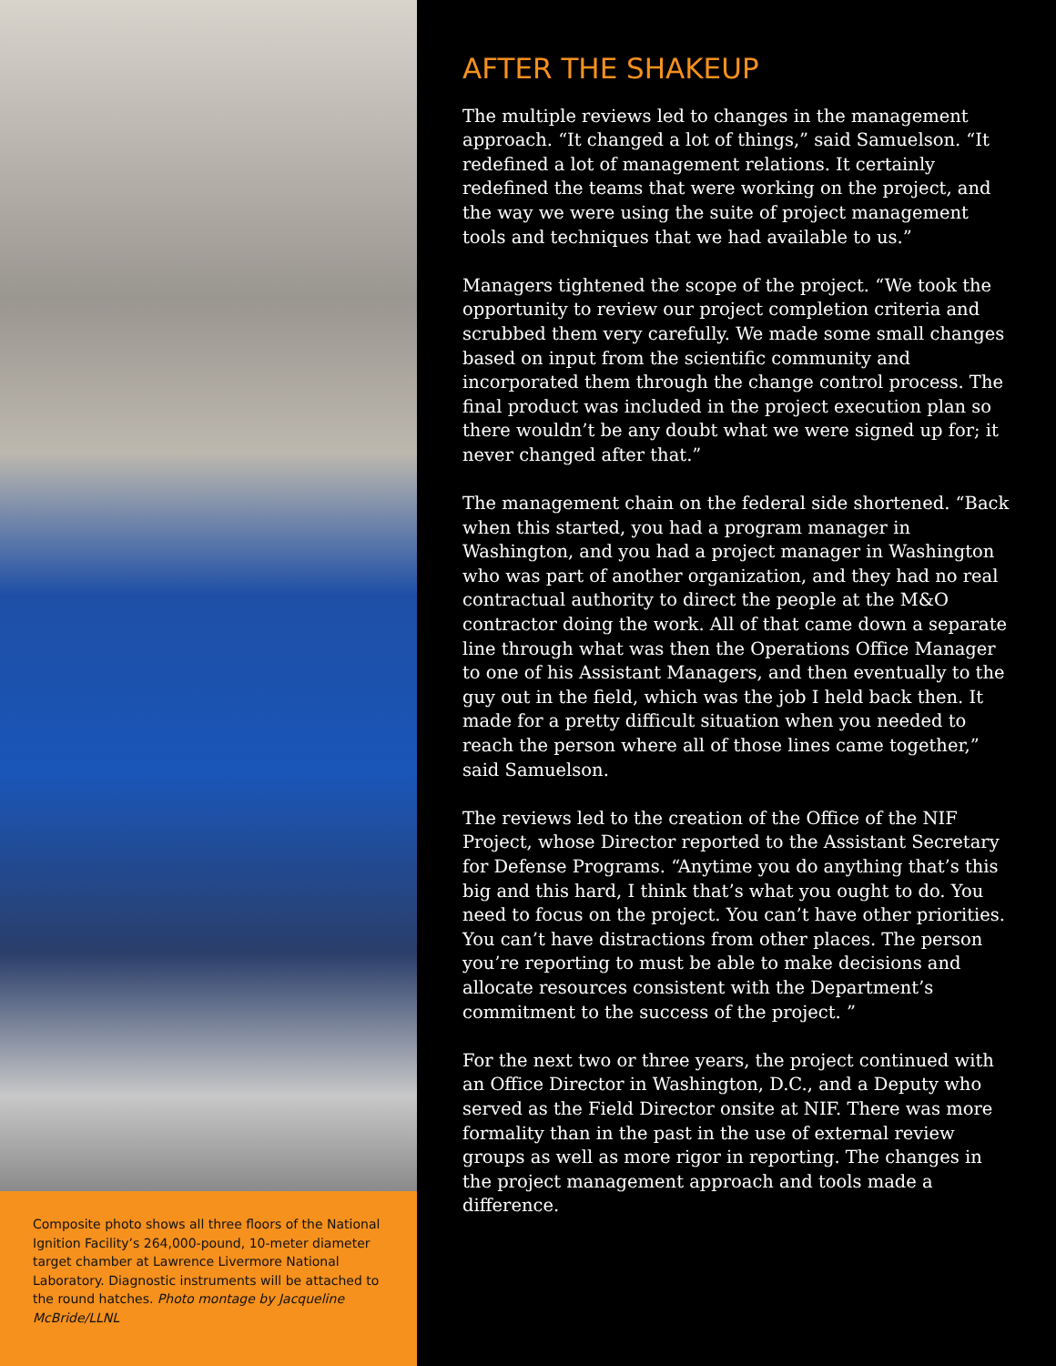Composite photo shows all three floors of the National Ignition Facility’s 264,000-pound, 10-meter diameter target chamber at Lawrence Livermore National Laboratory. Diagnostic instruments will be attached to the round hatches. Photo montage by Jacqueline McBride/LLNL
AFTER THE SHAKEUP
The multiple reviews led to changes in the management approach. “It changed a lot of things,” said Samuelson. “It redefined a lot of management relations. It certainly redefined the teams that were working on the project, and the way we were using the suite of project management tools and techniques that we had available to us.”
Managers tightened the scope of the project. “We took the opportunity to review our project completion criteria and scrubbed them very carefully. We made some small changes based on input from the scientific community and incorporated them through the change control process. The final product was included in the project execution plan so there wouldn’t be any doubt what we were signed up for; it never changed after that.”
The management chain on the federal side shortened. “Back when this started, you had a program manager in Washington, and you had a project manager in Washington who was part of another organization, and they had no real contractual authority to direct the people at the M&O contractor doing the work. All of that came down a separate line through what was then the Operations Office Manager to one of his Assistant Managers, and then eventually to the guy out in the field, which was the job I held back then. It made for a pretty difficult situation when you needed to reach the person where all of those lines came together,” said Samuelson.
The reviews led to the creation of the Office of the NIF Project, whose Director reported to the Assistant Secretary for Defense Programs. “Anytime you do anything that’s this big and this hard, I think that’s what you ought to do. You need to focus on the project. You can’t have other priorities. You can’t have distractions from other places. The person you’re reporting to must be able to make decisions and allocate resources consistent with the Department’s commitment to the success of the project. ”
For the next two or three years, the project continued with an Office Director in Washington, D.C., and a Deputy who served as the Field Director onsite at NIF. There was more formality than in the past in the use of external review groups as well as more rigor in reporting. The changes in the project management approach and tools made a difference.